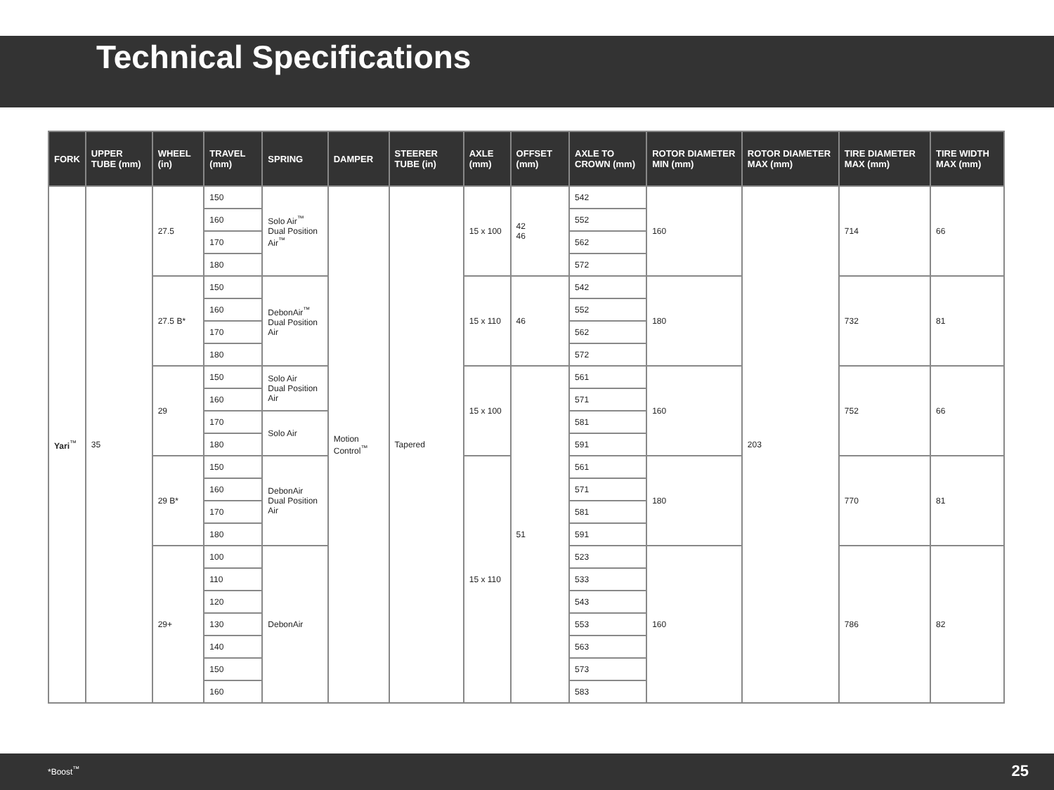Technical Specifications
| FORK | UPPER TUBE (mm) | WHEEL (in) | TRAVEL (mm) | SPRING | DAMPER | STEERER TUBE (in) | AXLE (mm) | OFFSET (mm) | AXLE TO CROWN (mm) | ROTOR DIAMETER MIN (mm) | ROTOR DIAMETER MAX (mm) | TIRE DIAMETER MAX (mm) | TIRE WIDTH MAX (mm) |
| --- | --- | --- | --- | --- | --- | --- | --- | --- | --- | --- | --- | --- | --- |
| Yari<sup>™</sup> | 35 | 27.5 | 150 | Solo Air<sup>™</sup> Dual Position Air<sup>™</sup> | Motion Control<sup>™</sup> | Tapered | 15 x 100 | 42 46 | 542 | 160 | 203 | 714 | 66 |
| | | | 160 | | | | | | 552 | | | | |
| | | | 170 | | | | | | 562 | | | | |
| | | | 180 | | | | | | 572 | | | | |
| | | 27.5 B* | 150 | DebonAir<sup>™</sup> Dual Position Air | | | 15 x 110 | 46 | 542 | 180 | | 732 | 81 |
| | | | 160 | | | | | | 552 | | | | |
| | | | 170 | | | | | | 562 | | | | |
| | | | 180 | | | | | | 572 | | | | |
| | | 29 | 150 | Solo Air Dual Position Air | | | 15 x 100 | 51 | 561 | 160 | | 752 | 66 |
| | | | 160 | | | | | | 571 | | | | |
| | | | 170 | Solo Air | | | | | 581 | | | | |
| | | | 180 | | | | | | 591 | | | | |
| | | 29 B* | 150 | DebonAir Dual Position Air | | | 15 x 110 | | 561 | 180 | | 770 | 81 |
| | | | 160 | | | | | | 571 | | | | |
| | | | 170 | | | | | | 581 | | | | |
| | | | 180 | | | | | | 591 | | | | |
| | | 29+ | 100 | DebonAir | | | | | 523 | 160 | | 786 | 82 |
| | | | 110 | | | | | | 533 | | | | |
| | | | 120 | | | | | | 543 | | | | |
| | | | 130 | | | | | | 553 | | | | |
| | | | 140 | | | | | | 563 | | | | |
| | | | 150 | | | | | | 573 | | | | |
| | | | 160 | | | | | | 583 | | | | |
*Boost<sup>™</sup> 25